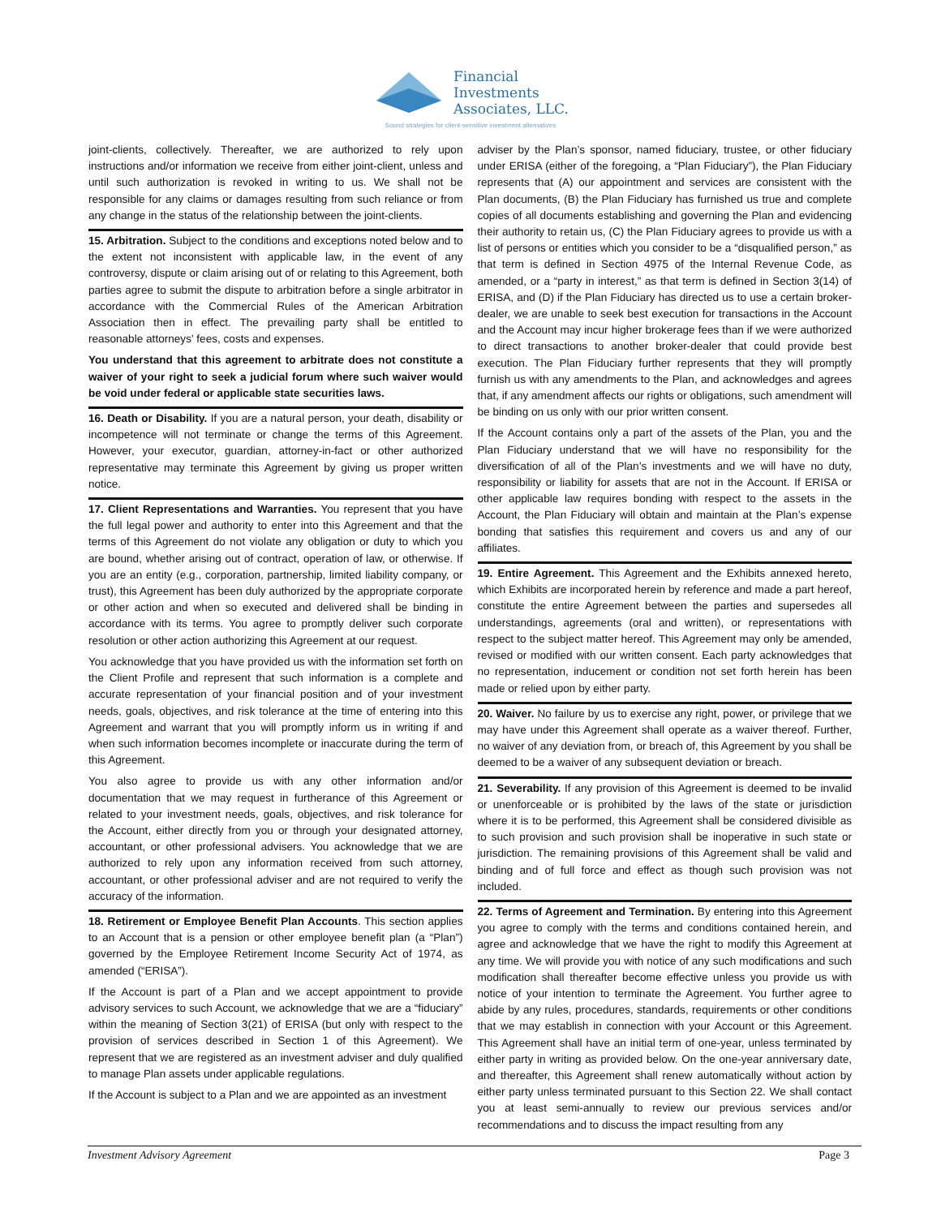Financial
Investments
Associates, LLC.
Sound strategies for client-sensitive investment alternatives
joint-clients, collectively. Thereafter, we are authorized to rely upon instructions and/or information we receive from either joint-client, unless and until such authorization is revoked in writing to us. We shall not be responsible for any claims or damages resulting from such reliance or from any change in the status of the relationship between the joint-clients.
15. Arbitration. Subject to the conditions and exceptions noted below and to the extent not inconsistent with applicable law, in the event of any controversy, dispute or claim arising out of or relating to this Agreement, both parties agree to submit the dispute to arbitration before a single arbitrator in accordance with the Commercial Rules of the American Arbitration Association then in effect. The prevailing party shall be entitled to reasonable attorneys' fees, costs and expenses.
You understand that this agreement to arbitrate does not constitute a waiver of your right to seek a judicial forum where such waiver would be void under federal or applicable state securities laws.
16. Death or Disability. If you are a natural person, your death, disability or incompetence will not terminate or change the terms of this Agreement. However, your executor, guardian, attorney-in-fact or other authorized representative may terminate this Agreement by giving us proper written notice.
17. Client Representations and Warranties. You represent that you have the full legal power and authority to enter into this Agreement and that the terms of this Agreement do not violate any obligation or duty to which you are bound, whether arising out of contract, operation of law, or otherwise. If you are an entity (e.g., corporation, partnership, limited liability company, or trust), this Agreement has been duly authorized by the appropriate corporate or other action and when so executed and delivered shall be binding in accordance with its terms. You agree to promptly deliver such corporate resolution or other action authorizing this Agreement at our request.
You acknowledge that you have provided us with the information set forth on the Client Profile and represent that such information is a complete and accurate representation of your financial position and of your investment needs, goals, objectives, and risk tolerance at the time of entering into this Agreement and warrant that you will promptly inform us in writing if and when such information becomes incomplete or inaccurate during the term of this Agreement.
You also agree to provide us with any other information and/or documentation that we may request in furtherance of this Agreement or related to your investment needs, goals, objectives, and risk tolerance for the Account, either directly from you or through your designated attorney, accountant, or other professional advisers. You acknowledge that we are authorized to rely upon any information received from such attorney, accountant, or other professional adviser and are not required to verify the accuracy of the information.
18. Retirement or Employee Benefit Plan Accounts. This section applies to an Account that is a pension or other employee benefit plan (a “Plan”) governed by the Employee Retirement Income Security Act of 1974, as amended (“ERISA”).
If the Account is part of a Plan and we accept appointment to provide advisory services to such Account, we acknowledge that we are a “fiduciary” within the meaning of Section 3(21) of ERISA (but only with respect to the provision of services described in Section 1 of this Agreement). We represent that we are registered as an investment adviser and duly qualified to manage Plan assets under applicable regulations.
If the Account is subject to a Plan and we are appointed as an investment
adviser by the Plan’s sponsor, named fiduciary, trustee, or other fiduciary under ERISA (either of the foregoing, a “Plan Fiduciary”), the Plan Fiduciary represents that (A) our appointment and services are consistent with the Plan documents, (B) the Plan Fiduciary has furnished us true and complete copies of all documents establishing and governing the Plan and evidencing their authority to retain us, (C) the Plan Fiduciary agrees to provide us with a list of persons or entities which you consider to be a “disqualified person,” as that term is defined in Section 4975 of the Internal Revenue Code, as amended, or a “party in interest,” as that term is defined in Section 3(14) of ERISA, and (D) if the Plan Fiduciary has directed us to use a certain broker-dealer, we are unable to seek best execution for transactions in the Account and the Account may incur higher brokerage fees than if we were authorized to direct transactions to another broker-dealer that could provide best execution. The Plan Fiduciary further represents that they will promptly furnish us with any amendments to the Plan, and acknowledges and agrees that, if any amendment affects our rights or obligations, such amendment will be binding on us only with our prior written consent.
If the Account contains only a part of the assets of the Plan, you and the Plan Fiduciary understand that we will have no responsibility for the diversification of all of the Plan’s investments and we will have no duty, responsibility or liability for assets that are not in the Account. If ERISA or other applicable law requires bonding with respect to the assets in the Account, the Plan Fiduciary will obtain and maintain at the Plan’s expense bonding that satisfies this requirement and covers us and any of our affiliates.
19. Entire Agreement. This Agreement and the Exhibits annexed hereto, which Exhibits are incorporated herein by reference and made a part hereof, constitute the entire Agreement between the parties and supersedes all understandings, agreements (oral and written), or representations with respect to the subject matter hereof. This Agreement may only be amended, revised or modified with our written consent. Each party acknowledges that no representation, inducement or condition not set forth herein has been made or relied upon by either party.
20. Waiver. No failure by us to exercise any right, power, or privilege that we may have under this Agreement shall operate as a waiver thereof. Further, no waiver of any deviation from, or breach of, this Agreement by you shall be deemed to be a waiver of any subsequent deviation or breach.
21. Severability. If any provision of this Agreement is deemed to be invalid or unenforceable or is prohibited by the laws of the state or jurisdiction where it is to be performed, this Agreement shall be considered divisible as to such provision and such provision shall be inoperative in such state or jurisdiction. The remaining provisions of this Agreement shall be valid and binding and of full force and effect as though such provision was not included.
22. Terms of Agreement and Termination. By entering into this Agreement you agree to comply with the terms and conditions contained herein, and agree and acknowledge that we have the right to modify this Agreement at any time. We will provide you with notice of any such modifications and such modification shall thereafter become effective unless you provide us with notice of your intention to terminate the Agreement. You further agree to abide by any rules, procedures, standards, requirements or other conditions that we may establish in connection with your Account or this Agreement. This Agreement shall have an initial term of one-year, unless terminated by either party in writing as provided below. On the one-year anniversary date, and thereafter, this Agreement shall renew automatically without action by either party unless terminated pursuant to this Section 22. We shall contact you at least semi-annually to review our previous services and/or recommendations and to discuss the impact resulting from any
Investment Advisory Agreement Page 3